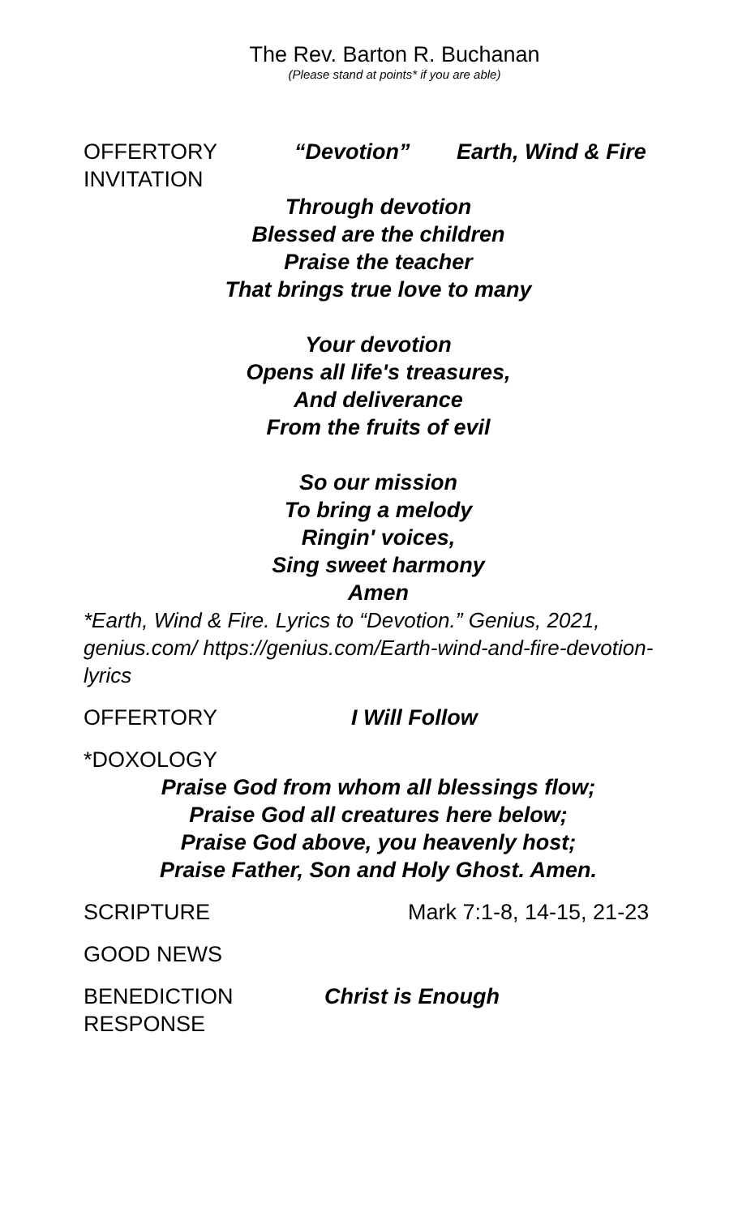The Rev. Barton R. Buchanan
(Please stand at points* if you are able)
OFFERTORY
INVITATION “Devotion” Earth, Wind & Fire
Through devotion
Blessed are the children
Praise the teacher
That brings true love to many
Your devotion
Opens all life's treasures,
And deliverance
From the fruits of evil
So our mission
To bring a melody
Ringin' voices,
Sing sweet harmony
Amen
*Earth, Wind & Fire. Lyrics to “Devotion.” Genius, 2021, genius.com/ https://genius.com/Earth-wind-and-fire-devotion-lyrics
OFFERTORY I Will Follow
*DOXOLOGY
Praise God from whom all blessings flow;
Praise God all creatures here below;
Praise God above, you heavenly host;
Praise Father, Son and Holy Ghost. Amen.
SCRIPTURE Mark 7:1-8, 14-15, 21-23
GOOD NEWS
BENEDICTION
RESPONSE Christ is Enough